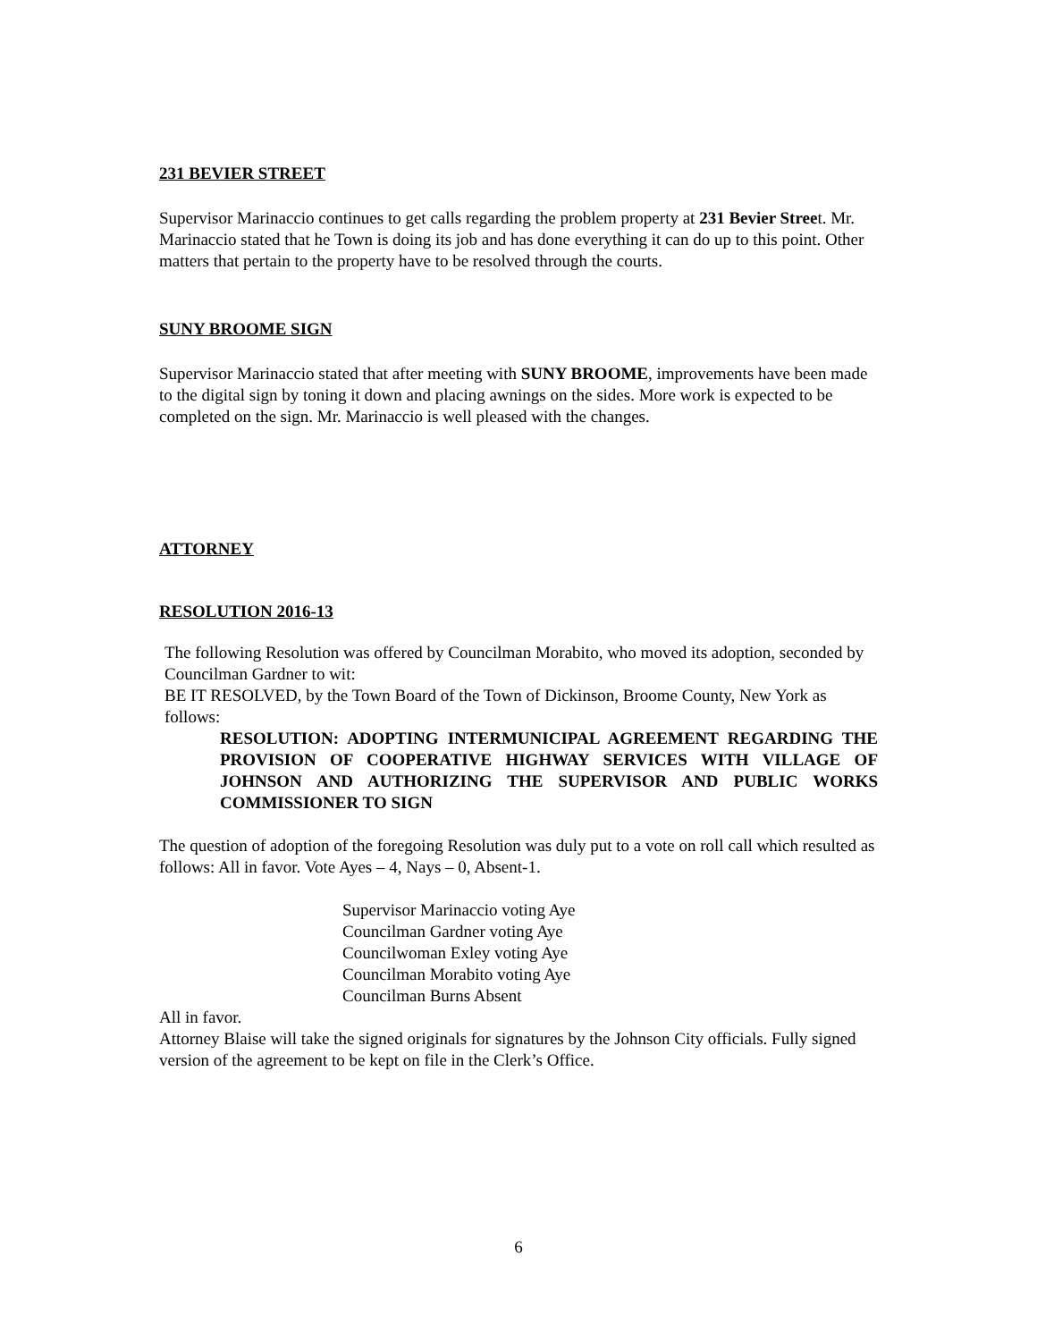231 BEVIER STREET
Supervisor Marinaccio continues to get calls regarding the problem property at 231 Bevier Street. Mr. Marinaccio stated that he Town is doing its job and has done everything it can do up to this point. Other matters that pertain to the property have to be resolved through the courts.
SUNY BROOME SIGN
Supervisor Marinaccio stated that after meeting with SUNY BROOME, improvements have been made to the digital sign by toning it down and placing awnings on the sides. More work is expected to be completed on the sign. Mr. Marinaccio is well pleased with the changes.
ATTORNEY
RESOLUTION 2016-13
The following Resolution was offered by Councilman Morabito, who moved its adoption, seconded by Councilman Gardner to wit:
BE IT RESOLVED, by the Town Board of the Town of Dickinson, Broome County, New York as follows:
RESOLUTION: ADOPTING INTERMUNICIPAL AGREEMENT REGARDING THE PROVISION OF COOPERATIVE HIGHWAY SERVICES WITH VILLAGE OF JOHNSON AND AUTHORIZING THE SUPERVISOR AND PUBLIC WORKS COMMISSIONER TO SIGN
The question of adoption of the foregoing Resolution was duly put to a vote on roll call which resulted as follows: All in favor. Vote Ayes – 4, Nays – 0, Absent-1.
Supervisor Marinaccio voting Aye
Councilman Gardner voting Aye
Councilwoman Exley voting Aye
Councilman Morabito voting Aye
Councilman Burns Absent
All in favor.
Attorney Blaise will take the signed originals for signatures by the Johnson City officials. Fully signed version of the agreement to be kept on file in the Clerk’s Office.
6